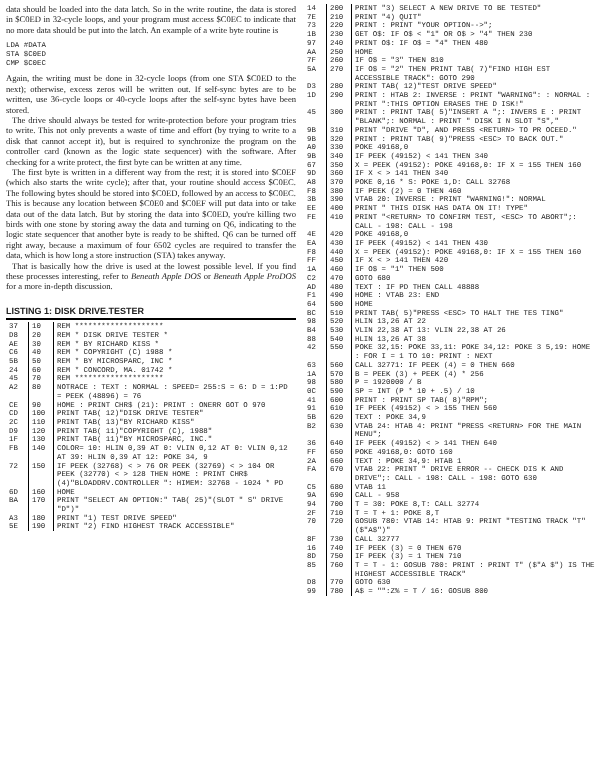data should be loaded into the data latch. So in the write routine, the data is stored in $C0ED in 32-cycle loops, and your program must access $C0EC to indicate that no more data should be put into the latch. An example of a write byte routine is
LDA #DATA
STA $C0ED
CMP $C0EC
Again, the writing must be done in 32-cycle loops (from one STA $C0ED to the next); otherwise, excess zeros will be written out. If self-sync bytes are to be written, use 36-cycle loops or 40-cycle loops after the self-sync bytes have been stored.
The drive should always be tested for write-protection before your program tries to write. This not only prevents a waste of time and effort (by trying to write to a disk that cannot accept it), but is required to synchronize the program on the controller card (known as the logic state sequencer) with the software. After checking for a write protect, the first byte can be written at any time.
The first byte is written in a different way from the rest; it is stored into $C0EF (which also starts the write cycle); after that, your routine should access $C0EC. The following bytes should be stored into $C0ED, followed by an access to $C0EC. This is because any location between $C0E0 and $C0EF will put data into or take data out of the data latch. But by storing the data into $C0ED, you're killing two birds with one stone by storing away the data and turning on Q6, indicating to the logic state sequencer that another byte is ready to be shifted. Q6 can be turned off right away, because a maximum of four 6502 cycles are required to transfer the data, which is how long a store instruction (STA) takes anyway.
That is basically how the drive is used at the lowest possible level. If you find these processes interesting, refer to Beneath Apple DOS or Beneath Apple ProDOS for a more in-depth discussion.
LISTING 1: DISK DRIVE.TESTER
| 37 | 10 | REM ******************** |
| D8 | 20 | REM * DISK DRIVE TESTER * |
| AE | 30 | REM * BY RICHARD KISS * |
| C6 | 40 | REM * COPYRIGHT (C) 1988 * |
| 5B | 50 | REM * BY MICROSPARC, INC * |
| 24 | 60 | REM * CONCORD, MA. 01742 * |
| 45 | 70 | REM ******************** |
| A2 | 80 | NOTRACE : TEXT : NORMAL : SPEED= 255:S = 6: D = 1:PD = PEEK (48896) = 76 |
| CE | 90 | HOME : PRINT CHR$ (21): PRINT : ONERR GOT O 970 |
| CD | 100 | PRINT TAB( 12)"DISK DRIVE TESTER" |
| 2C | 110 | PRINT TAB( 13)"BY RICHARD KISS" |
| D9 | 120 | PRINT TAB( 11)"COPYRIGHT (C), 1988" |
| 1F | 130 | PRINT TAB( 11)"BY MICROSPARC, INC." |
| FB | 140 | COLOR= 10: HLIN 0,39 AT 0: VLIN 0,12 AT 0: VLIN 0,12 AT 39: HLIN 0,39 AT 12: POKE 34, 9 |
| 72 | 150 | IF PEEK (32768) < > 76 OR PEEK (32769) < > 104 OR PEEK (32770) < > 128 THEN HOME : PRINT CHR$ (4)"BLOADDRV.CONTROLLER ": HIMEM: 32768 - 1024 * PD |
| 6D | 160 | HOME |
| BA | 170 | PRINT "SELECT AN OPTION:" TAB( 25)"(SLOT " S" DRIVE "D")" |
| A3 | 180 | PRINT "1) TEST DRIVE SPEED" |
| 5E | 190 | PRINT "2) FIND HIGHEST TRACK ACCESSIBLE" |
| 14 | 200 | PRINT "3) SELECT A NEW DRIVE TO BE TESTED" |
| 7E | 210 | PRINT "4) QUIT" |
| 73 | 220 | PRINT : PRINT "YOUR OPTION-->"; |
| 1B | 230 | GET O$: IF O$ < "1" OR O$ > "4" THEN 230 |
| 97 | 240 | PRINT O$: IF O$ = "4" THEN 480 |
| AA | 250 | HOME |
| 7F | 260 | IF O$ = "3" THEN 810 |
| 5A | 270 | IF O$ = "2" THEN PRINT TAB( 7)"FIND HIGH EST ACCESSIBLE TRACK": GOTO 290 |
| D3 | 280 | PRINT TAB( 12)"TEST DRIVE SPEED" |
| 1D | 290 | PRINT : HTAB 2: INVERSE : PRINT "WARNING": : NORMAL : PRINT ":THIS OPTION ERASES THE D ISK!" |
| 45 | 300 | PRINT : PRINT TAB( 5)"INSERT A ";: INVERS E : PRINT "BLANK";: NORMAL : PRINT " DISK I N SLOT "S"," |
| 9B | 310 | PRINT "DRIVE "D", AND PRESS <RETURN> TO PR OCEED." |
| 9B | 320 | PRINT : PRINT TAB( 9)"PRESS <ESC> TO BACK OUT." |
| A0 | 330 | POKE 49168,0 |
| 9B | 340 | IF PEEK (49152) < 141 THEN 340 |
| 67 | 350 | X = PEEK (49152): POKE 49168,0: IF X = 155 THEN 160 |
| 9D | 360 | IF X < > 141 THEN 340 |
| A8 | 370 | POKE 0,16 * S: POKE 1,D: CALL 32768 |
| F8 | 380 | IF PEEK (2) = 0 THEN 460 |
| 3B | 390 | VTAB 20: INVERSE : PRINT "WARNING!": NORMAL |
| EE | 400 | PRINT " THIS DISK HAS DATA ON IT! TYPE" |
| FE | 410 | PRINT "<RETURN> TO CONFIRM TEST, <ESC> TO ABORT";: CALL - 198: CALL - 198 |
| 4E | 420 | POKE 49168,0 |
| EA | 430 | IF PEEK (49152) < 141 THEN 430 |
| F8 | 440 | X = PEEK (49152): POKE 49168,0: IF X = 155 THEN 160 |
| FF | 450 | IF X < > 141 THEN 420 |
| 1A | 460 | IF O$ = "1" THEN 500 |
| C2 | 470 | GOTO 680 |
| AD | 480 | TEXT : IF PD THEN CALL 48888 |
| F1 | 490 | HOME : VTAB 23: END |
| 64 | 500 | HOME |
| BC | 510 | PRINT TAB( 5)"PRESS <ESC> TO HALT THE TES TING" |
| 98 | 520 | HLIN 13,26 AT 22 |
| B4 | 530 | VLIN 22,38 AT 13: VLIN 22,38 AT 26 |
| 88 | 540 | HLIN 13,26 AT 38 |
| 42 | 550 | POKE 32,15: POKE 33,11: POKE 34,12: POKE 3 5,19: HOME : FOR I = 1 TO 10: PRINT : NEXT |
| 63 | 560 | CALL 32771: IF PEEK (4) = 0 THEN 660 |
| 1A | 570 | B = PEEK (3) + PEEK (4) * 256 |
| 98 | 580 | P = 1920000 / B |
| 0C | 590 | SP = INT (P * 10 + .5) / 10 |
| 41 | 600 | PRINT : PRINT SP TAB( 8)"RPM"; |
| 91 | 610 | IF PEEK (49152) < > 155 THEN 560 |
| 5B | 620 | TEXT : POKE 34,9 |
| B2 | 630 | VTAB 24: HTAB 4: PRINT "PRESS <RETURN> FOR THE MAIN MENU"; |
| 36 | 640 | IF PEEK (49152) < > 141 THEN 640 |
| FF | 650 | POKE 49168,0: GOTO 160 |
| 2A | 660 | TEXT : POKE 34,9: HTAB 1 |
| FA | 670 | VTAB 22: PRINT " DRIVE ERROR -- CHECK DIS K AND DRIVE";: CALL - 198: CALL - 198: GOTO 630 |
| C5 | 680 | VTAB 11 |
| 9A | 690 | CALL - 958 |
| 94 | 700 | T = 30: POKE 8,T: CALL 32774 |
| 2F | 710 | T = T + 1: POKE 8,T |
| 70 | 720 | GOSUB 780: VTAB 14: HTAB 9: PRINT "TESTING TRACK "T" ($"A$")" |
| 8F | 730 | CALL 32777 |
| 16 | 740 | IF PEEK (3) = 0 THEN 670 |
| 8D | 750 | IF PEEK (3) = 1 THEN 710 |
| 85 | 760 | T = T - 1: GOSUB 780: PRINT : PRINT T" ($"A $") IS THE HIGHEST ACCESSIBLE TRACK" |
| D8 | 770 | GOTO 630 |
| 99 | 780 | A$ = "":Z% = T / 16: GOSUB 800 |